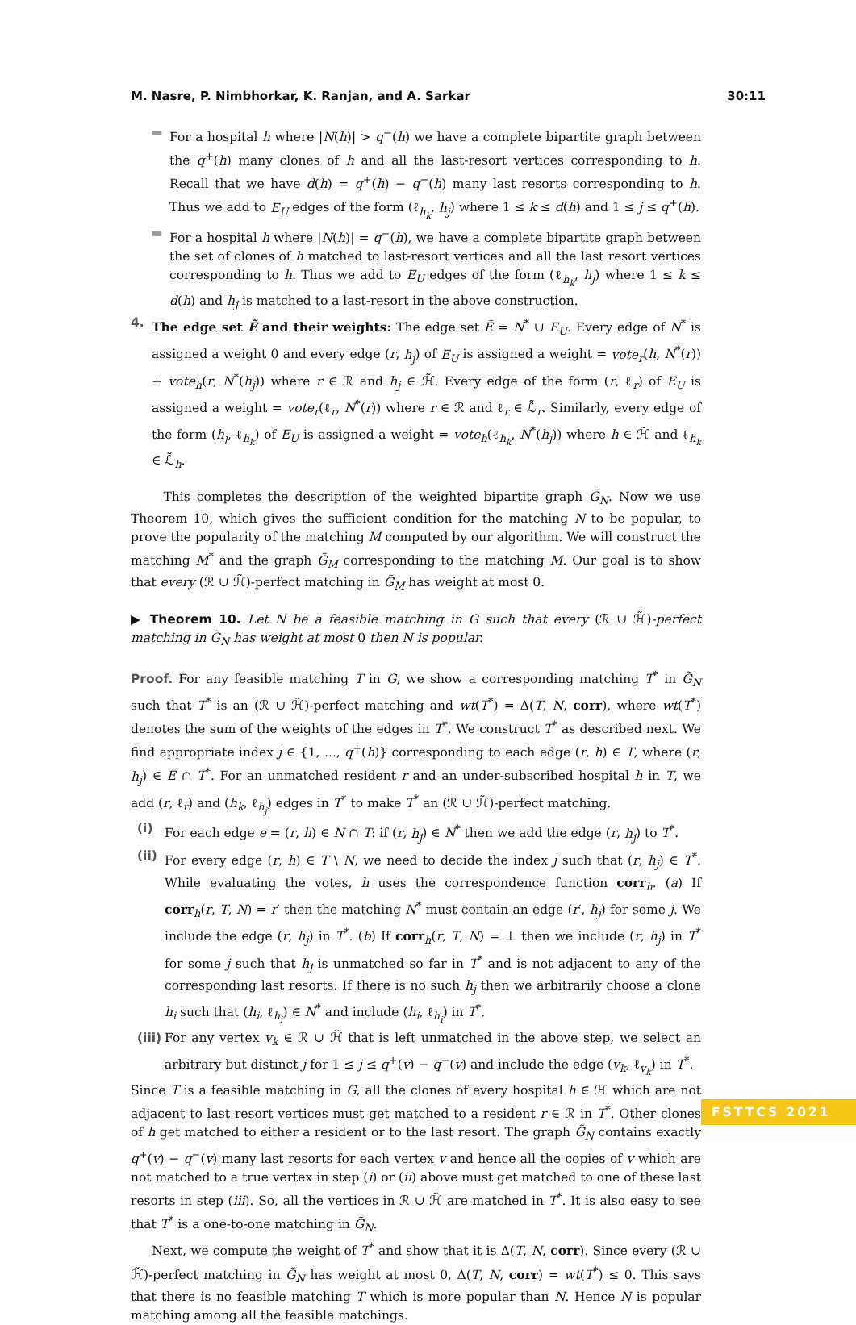M. Nasre, P. Nimbhorkar, K. Ranjan, and A. Sarkar 30:11
▬ For a hospital h where |N(h)| > q<sup>−</sup>(h) we have a complete bipartite graph between the q<sup>+</sup>(h) many clones of h and all the last-resort vertices corresponding to h. Recall that we have d(h) = q<sup>+</sup>(h) − q<sup>−</sup>(h) many last resorts corresponding to h. Thus we add to E<sub>U</sub> edges of the form (ℓ<sub>h<sub>k</sub></sub>, h<sub>j</sub>) where 1 ≤ k ≤ d(h) and 1 ≤ j ≤ q<sup>+</sup>(h).
▬ For a hospital h where |N(h)| = q<sup>−</sup>(h), we have a complete bipartite graph between the set of clones of h matched to last-resort vertices and all the last resort vertices corresponding to h. Thus we add to E<sub>U</sub> edges of the form (ℓ<sub>h<sub>k</sub></sub>, h<sub>j</sub>) where 1 ≤ k ≤ d(h) and h<sub>j</sub> is matched to a last-resort in the above construction.
4. The edge set Ẽ and their weights: The edge set Ẽ = N<sup>*</sup> ∪ E<sub>U</sub>. Every edge of N<sup>*</sup> is assigned a weight 0 and every edge (r, h<sub>j</sub>) of E<sub>U</sub> is assigned a weight = vote<sub>r</sub>(h, N<sup>*</sup>(r)) + vote<sub>h</sub>(r, N<sup>*</sup>(h<sub>j</sub>)) where r ∈ ℛ and h<sub>j</sub> ∈ ℋ̃. Every edge of the form (r, ℓ<sub>r</sub>) of E<sub>U</sub> is assigned a weight = vote<sub>r</sub>(ℓ<sub>r</sub>, N<sup>*</sup>(r)) where r ∈ ℛ and ℓ<sub>r</sub> ∈ ℒ̃<sub>r</sub>. Similarly, every edge of the form (h<sub>j</sub>, ℓ<sub>h<sub>k</sub></sub>) of E<sub>U</sub> is assigned a weight = vote<sub>h</sub>(ℓ<sub>h<sub>k</sub></sub>, N<sup>*</sup>(h<sub>j</sub>)) where h ∈ ℋ̃ and ℓ<sub>h<sub>k</sub></sub> ∈ ℒ̃<sub>h</sub>.
This completes the description of the weighted bipartite graph G̃<sub>N</sub>. Now we use Theorem 10, which gives the sufficient condition for the matching N to be popular, to prove the popularity of the matching M computed by our algorithm. We will construct the matching M<sup>*</sup> and the graph G̃<sub>M</sub> corresponding to the matching M. Our goal is to show that every (ℛ ∪ ℋ̃)-perfect matching in G̃<sub>M</sub> has weight at most 0.
▶ Theorem 10. Let N be a feasible matching in G such that every (ℛ ∪ ℋ̃)-perfect matching in G̃<sub>N</sub> has weight at most 0 then N is popular.
Proof. For any feasible matching T in G, we show a corresponding matching T<sup>*</sup> in G̃<sub>N</sub> such that T<sup>*</sup> is an (ℛ ∪ ℋ̃)-perfect matching and wt(T<sup>*</sup>) = Δ(T, N, corr), where wt(T<sup>*</sup>) denotes the sum of the weights of the edges in T<sup>*</sup>. We construct T<sup>*</sup> as described next. We find appropriate index j ∈ {1, ..., q<sup>+</sup>(h)} corresponding to each edge (r, h) ∈ T, where (r, h<sub>j</sub>) ∈ Ẽ ∩ T<sup>*</sup>. For an unmatched resident r and an under-subscribed hospital h in T, we add (r, ℓ<sub>r</sub>) and (h<sub>k</sub>, ℓ<sub>h<sub>j</sub></sub>) edges in T<sup>*</sup> to make T<sup>*</sup> an (ℛ ∪ ℋ̃)-perfect matching.
(i) For each edge e = (r, h) ∈ N ∩ T: if (r, h<sub>j</sub>) ∈ N<sup>*</sup> then we add the edge (r, h<sub>j</sub>) to T<sup>*</sup>.
(ii) For every edge (r, h) ∈ T \ N, we need to decide the index j such that (r, h<sub>j</sub>) ∈ T<sup>*</sup>. While evaluating the votes, h uses the correspondence function corr<sub>h</sub>. (a) If corr<sub>h</sub>(r, T, N) = r′ then the matching N<sup>*</sup> must contain an edge (r′, h<sub>j</sub>) for some j. We include the edge (r, h<sub>j</sub>) in T<sup>*</sup>. (b) If corr<sub>h</sub>(r, T, N) = ⊥ then we include (r, h<sub>j</sub>) in T<sup>*</sup> for some j such that h<sub>j</sub> is unmatched so far in T<sup>*</sup> and is not adjacent to any of the corresponding last resorts. If there is no such h<sub>j</sub> then we arbitrarily choose a clone h<sub>i</sub> such that (h<sub>i</sub>, ℓ<sub>h<sub>i</sub></sub>) ∈ N<sup>*</sup> and include (h<sub>i</sub>, ℓ<sub>h<sub>i</sub></sub>) in T<sup>*</sup>.
(iii) For any vertex v<sub>k</sub> ∈ ℛ ∪ ℋ̃ that is left unmatched in the above step, we select an arbitrary but distinct j for 1 ≤ j ≤ q<sup>+</sup>(v) − q<sup>−</sup>(v) and include the edge (v<sub>k</sub>, ℓ<sub>v<sub>k</sub></sub>) in T<sup>*</sup>.
Since T is a feasible matching in G, all the clones of every hospital h ∈ ℋ which are not adjacent to last resort vertices must get matched to a resident r ∈ ℛ in T<sup>*</sup>. Other clones of h get matched to either a resident or to the last resort. The graph G̃<sub>N</sub> contains exactly q<sup>+</sup>(v) − q<sup>−</sup>(v) many last resorts for each vertex v and hence all the copies of v which are not matched to a true vertex in step (i) or (ii) above must get matched to one of these last resorts in step (iii). So, all the vertices in ℛ ∪ ℋ̃ are matched in T<sup>*</sup>. It is also easy to see that T<sup>*</sup> is a one-to-one matching in G̃<sub>N</sub>.
Next, we compute the weight of T<sup>*</sup> and show that it is Δ(T, N, corr). Since every (ℛ ∪ ℋ̃)-perfect matching in G̃<sub>N</sub> has weight at most 0, Δ(T, N, corr) = wt(T<sup>*</sup>) ≤ 0. This says that there is no feasible matching T which is more popular than N. Hence N is popular matching among all the feasible matchings.
FSTTCS 2021